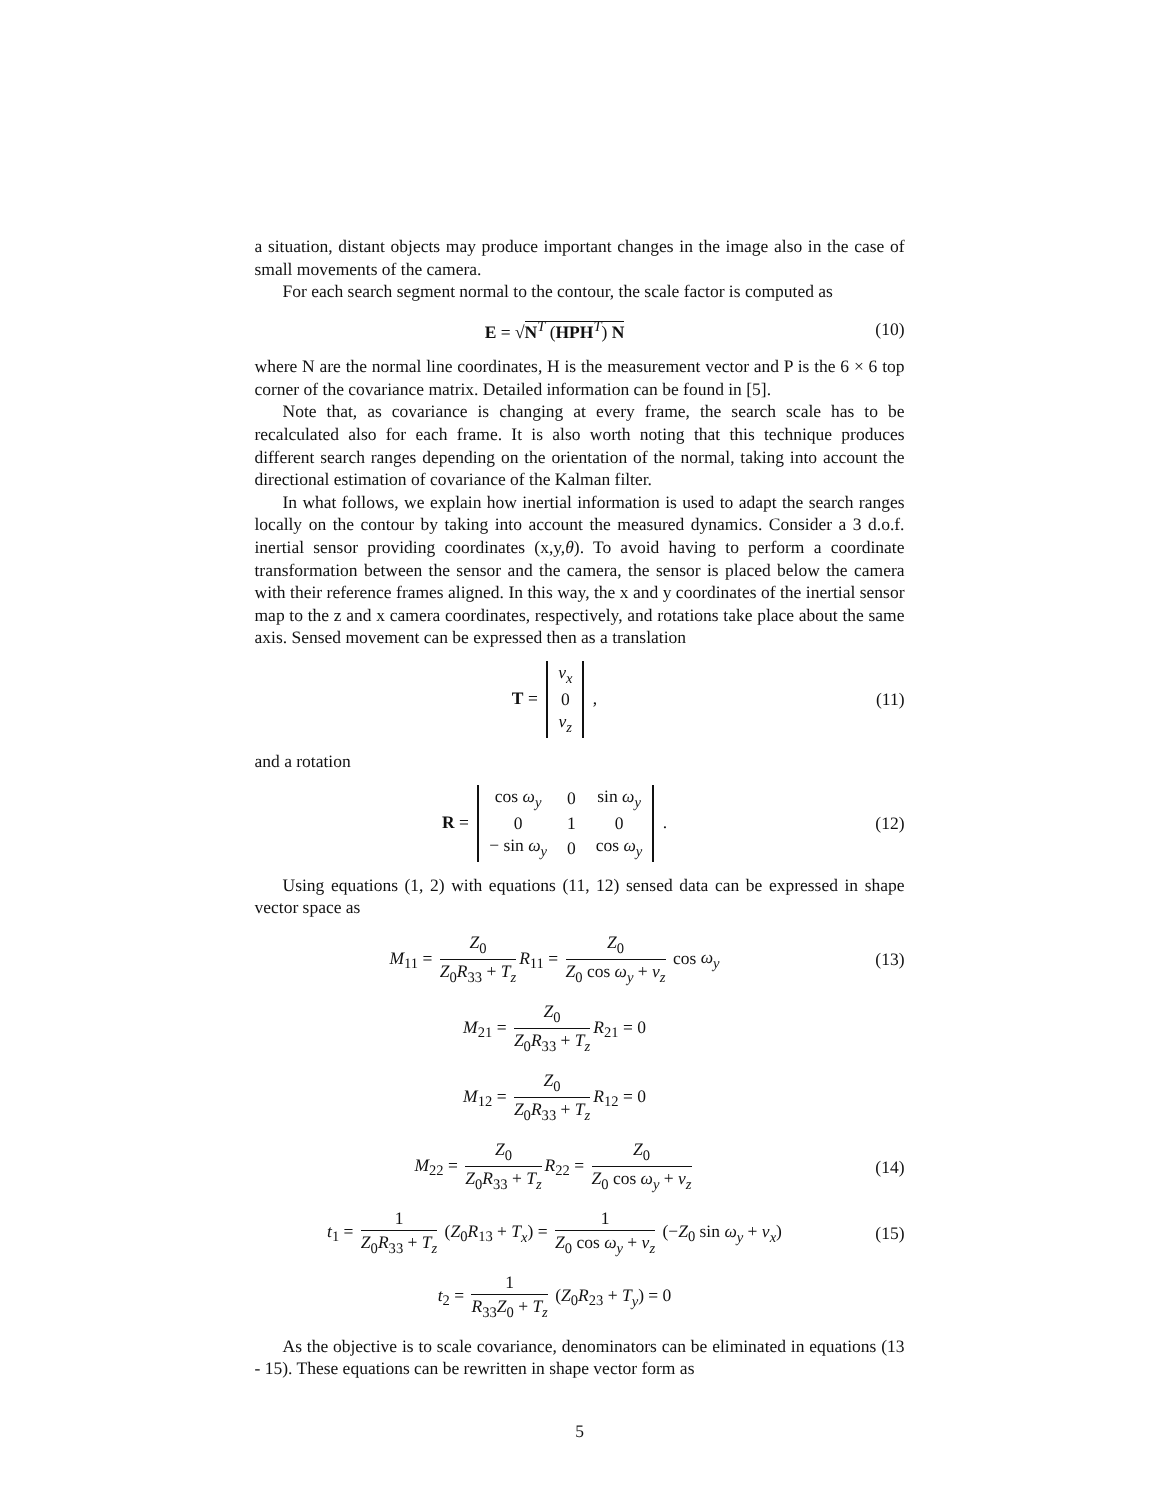a situation, distant objects may produce important changes in the image also in the case of small movements of the camera.
For each search segment normal to the contour, the scale factor is computed as
E = √N<sup>T</sup> (HPH<sup>T</sup>) N (10)
where N are the normal line coordinates, H is the measurement vector and P is the 6 × 6 top corner of the covariance matrix. Detailed information can be found in [5].
Note that, as covariance is changing at every frame, the search scale has to be recalculated also for each frame. It is also worth noting that this technique produces different search ranges depending on the orientation of the normal, taking into account the directional estimation of covariance of the Kalman filter.
In what follows, we explain how inertial information is used to adapt the search ranges locally on the contour by taking into account the measured dynamics. Consider a 3 d.o.f. inertial sensor providing coordinates (x,y,θ). To avoid having to perform a coordinate transformation between the sensor and the camera, the sensor is placed below the camera with their reference frames aligned. In this way, the x and y coordinates of the inertial sensor map to the z and x camera coordinates, respectively, and rotations take place about the same axis. Sensed movement can be expressed then as a translation
T =
| v<sub>x</sub> |
| 0 |
| v<sub>z</sub> |
,
(11)
and a rotation
R =
| cos ω<sub>y</sub> | 0 | sin ω<sub>y</sub> |
| 0 | 1 | 0 |
| − sin ω<sub>y</sub> | 0 | cos ω<sub>y</sub> |
.
(12)
Using equations (1, 2) with equations (11, 12) sensed data can be expressed in shape vector space as
M<sub>11</sub> = Z<sub>0</sub> Z<sub>0</sub>R<sub>33</sub> + T<sub>z</sub> R<sub>11</sub> = Z<sub>0</sub> Z<sub>0</sub> cos ω<sub>y</sub> + v<sub>z</sub> cos ω<sub>y</sub>
(13)
M<sub>21</sub> = Z<sub>0</sub> Z<sub>0</sub>R<sub>33</sub> + T<sub>z</sub> R<sub>21</sub> = 0
M<sub>12</sub> = Z<sub>0</sub> Z<sub>0</sub>R<sub>33</sub> + T<sub>z</sub> R<sub>12</sub> = 0
M<sub>22</sub> = Z<sub>0</sub> Z<sub>0</sub>R<sub>33</sub> + T<sub>z</sub> R<sub>22</sub> = Z<sub>0</sub> Z<sub>0</sub> cos ω<sub>y</sub> + v<sub>z</sub>
(14)
t<sub>1</sub> = 1 Z<sub>0</sub>R<sub>33</sub> + T<sub>z</sub> (Z<sub>0</sub>R<sub>13</sub> + T<sub>x</sub>) = 1 Z<sub>0</sub> cos ω<sub>y</sub> + v<sub>z</sub> (−Z<sub>0</sub> sin ω<sub>y</sub> + v<sub>x</sub>)
(15)
t<sub>2</sub> = 1 R<sub>33</sub>Z<sub>0</sub> + T<sub>z</sub> (Z<sub>0</sub>R<sub>23</sub> + T<sub>y</sub>) = 0
As the objective is to scale covariance, denominators can be eliminated in equations (13 - 15). These equations can be rewritten in shape vector form as
5